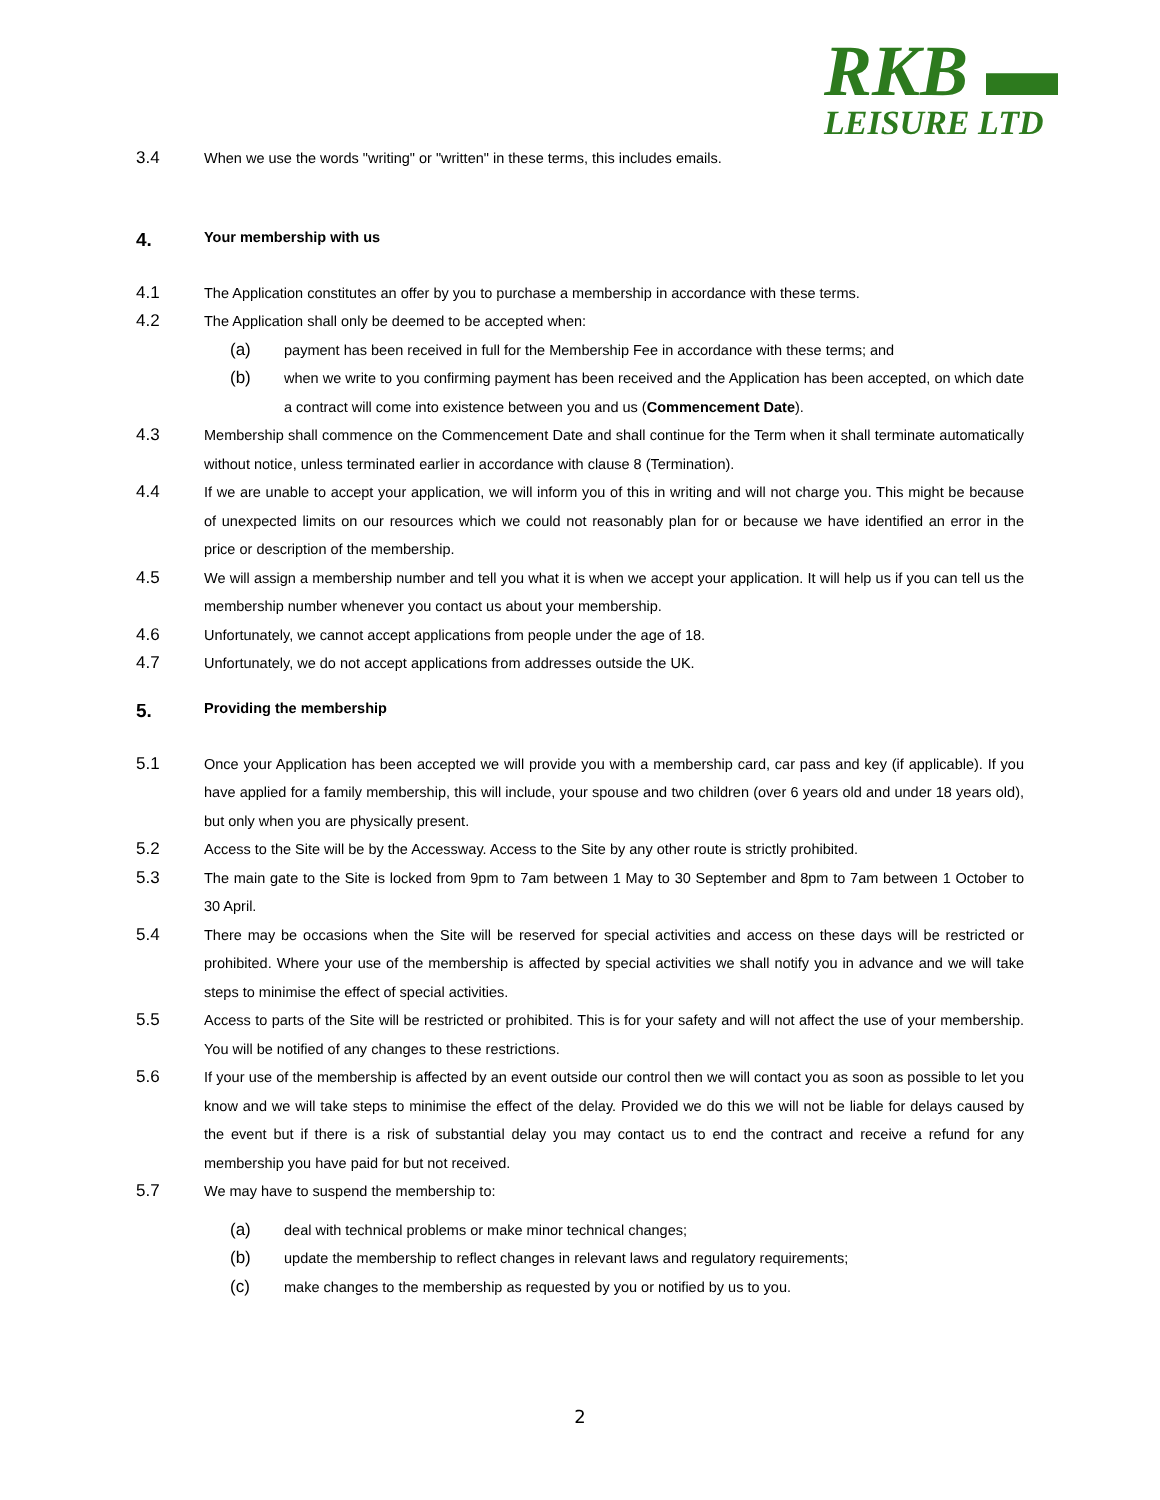RKB ▬
LEISURE LTD
3.4
When we use the words "writing" or "written" in these terms, this includes emails.
4.
Your membership with us
4.1
The Application constitutes an offer by you to purchase a membership in accordance with these terms.
4.2
The Application shall only be deemed to be accepted when:
(a)
payment has been received in full for the Membership Fee in accordance with these terms; and
(b)
when we write to you confirming payment has been received and the Application has been accepted, on which date a contract will come into existence between you and us (Commencement Date).
4.3
Membership shall commence on the Commencement Date and shall continue for the Term when it shall terminate automatically without notice, unless terminated earlier in accordance with clause 8 (Termination).
4.4
If we are unable to accept your application, we will inform you of this in writing and will not charge you. This might be because of unexpected limits on our resources which we could not reasonably plan for or because we have identified an error in the price or description of the membership.
4.5
We will assign a membership number and tell you what it is when we accept your application. It will help us if you can tell us the membership number whenever you contact us about your membership.
4.6
Unfortunately, we cannot accept applications from people under the age of 18.
4.7
Unfortunately, we do not accept applications from addresses outside the UK.
5.
Providing the membership
5.1
Once your Application has been accepted we will provide you with a membership card, car pass and key (if applicable). If you have applied for a family membership, this will include, your spouse and two children (over 6 years old and under 18 years old), but only when you are physically present.
5.2
Access to the Site will be by the Accessway. Access to the Site by any other route is strictly prohibited.
5.3
The main gate to the Site is locked from 9pm to 7am between 1 May to 30 September and 8pm to 7am between 1 October to 30 April.
5.4
There may be occasions when the Site will be reserved for special activities and access on these days will be restricted or prohibited. Where your use of the membership is affected by special activities we shall notify you in advance and we will take steps to minimise the effect of special activities.
5.5
Access to parts of the Site will be restricted or prohibited. This is for your safety and will not affect the use of your membership. You will be notified of any changes to these restrictions.
5.6
If your use of the membership is affected by an event outside our control then we will contact you as soon as possible to let you know and we will take steps to minimise the effect of the delay. Provided we do this we will not be liable for delays caused by the event but if there is a risk of substantial delay you may contact us to end the contract and receive a refund for any membership you have paid for but not received.
5.7
We may have to suspend the membership to:
(a)
deal with technical problems or make minor technical changes;
(b)
update the membership to reflect changes in relevant laws and regulatory requirements;
(c)
make changes to the membership as requested by you or notified by us to you.
2